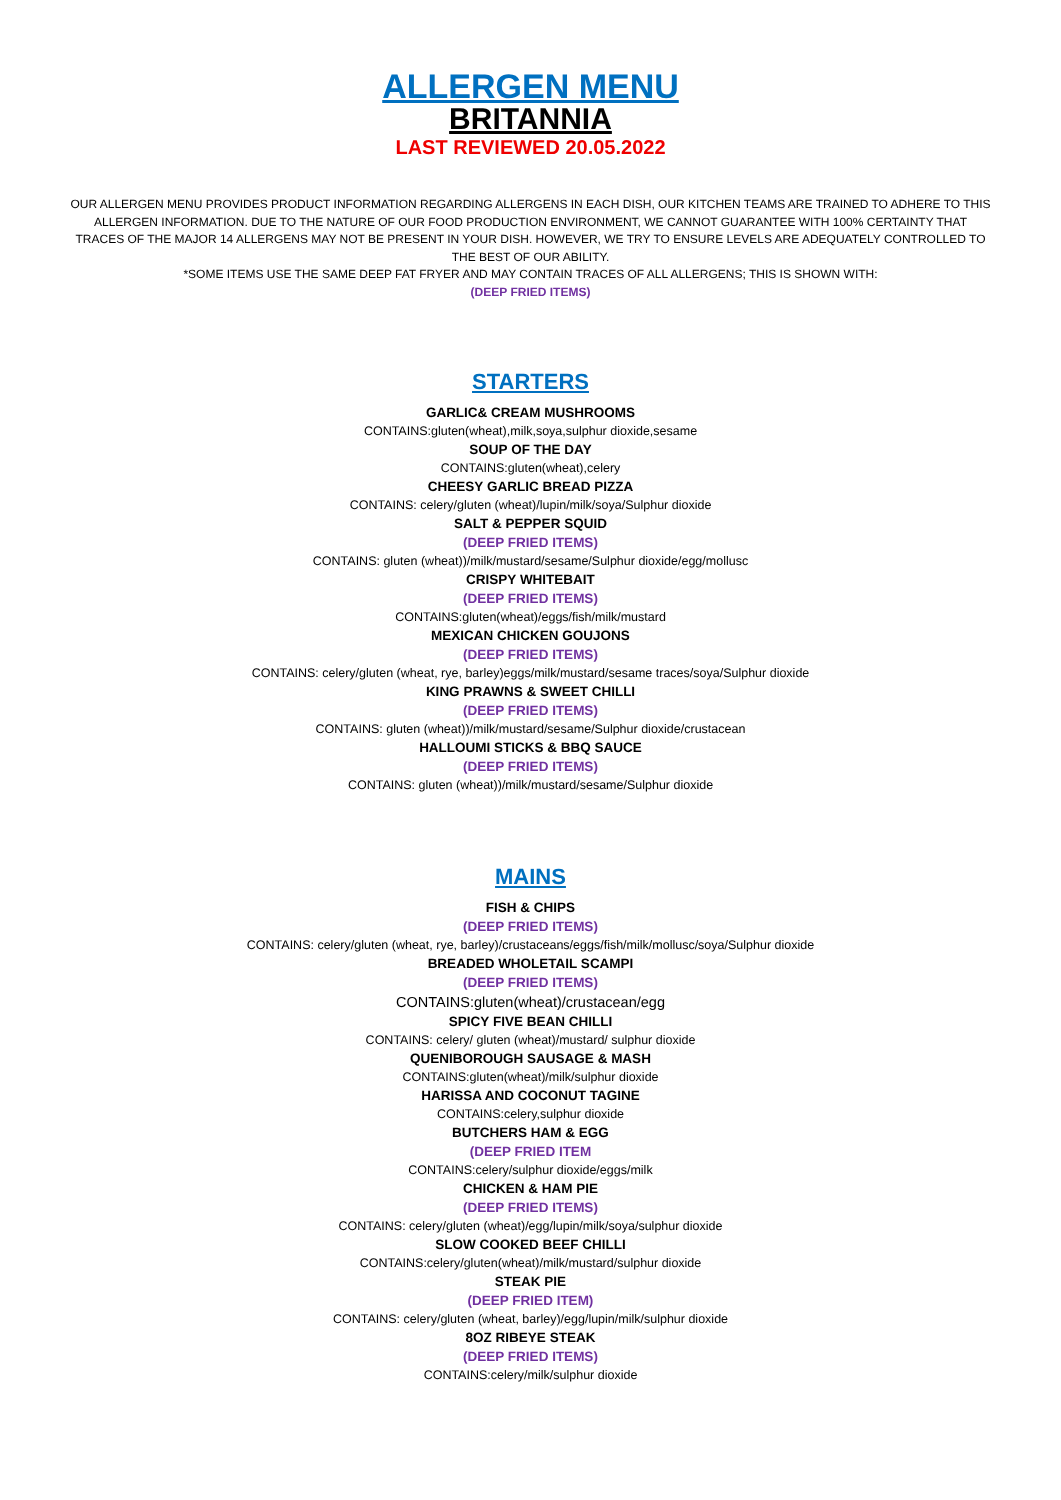ALLERGEN MENU
BRITANNIA
LAST REVIEWED 20.05.2022
OUR ALLERGEN MENU PROVIDES PRODUCT INFORMATION REGARDING ALLERGENS IN EACH DISH, OUR KITCHEN TEAMS ARE TRAINED TO ADHERE TO THIS ALLERGEN INFORMATION. DUE TO THE NATURE OF OUR FOOD PRODUCTION ENVIRONMENT, WE CANNOT GUARANTEE WITH 100% CERTAINTY THAT TRACES OF THE MAJOR 14 ALLERGENS MAY NOT BE PRESENT IN YOUR DISH. HOWEVER, WE TRY TO ENSURE LEVELS ARE ADEQUATELY CONTROLLED TO THE BEST OF OUR ABILITY.
*SOME ITEMS USE THE SAME DEEP FAT FRYER AND MAY CONTAIN TRACES OF ALL ALLERGENS; THIS IS SHOWN WITH:
(DEEP FRIED ITEMS)
STARTERS
GARLIC& CREAM MUSHROOMS
CONTAINS:gluten(wheat),milk,soya,sulphur dioxide,sesame
SOUP OF THE DAY
CONTAINS:gluten(wheat),celery
CHEESY GARLIC BREAD PIZZA
CONTAINS: celery/gluten (wheat)/lupin/milk/soya/Sulphur dioxide
SALT & PEPPER SQUID
(DEEP FRIED ITEMS)
CONTAINS: gluten (wheat))/milk/mustard/sesame/Sulphur dioxide/egg/mollusc
CRISPY WHITEBAIT
(DEEP FRIED ITEMS)
CONTAINS:gluten(wheat)/eggs/fish/milk/mustard
MEXICAN CHICKEN GOUJONS
(DEEP FRIED ITEMS)
CONTAINS: celery/gluten (wheat, rye, barley)eggs/milk/mustard/sesame traces/soya/Sulphur dioxide
KING PRAWNS & SWEET CHILLI
(DEEP FRIED ITEMS)
CONTAINS: gluten (wheat))/milk/mustard/sesame/Sulphur dioxide/crustacean
HALLOUMI STICKS & BBQ SAUCE
(DEEP FRIED ITEMS)
CONTAINS: gluten (wheat))/milk/mustard/sesame/Sulphur dioxide
MAINS
FISH & CHIPS
(DEEP FRIED ITEMS)
CONTAINS: celery/gluten (wheat, rye, barley)/crustaceans/eggs/fish/milk/mollusc/soya/Sulphur dioxide
BREADED WHOLETAIL SCAMPI
(DEEP FRIED ITEMS)
CONTAINS:gluten(wheat)/crustacean/egg
SPICY FIVE BEAN CHILLI
CONTAINS: celery/ gluten (wheat)/mustard/ sulphur dioxide
QUENIBOROUGH SAUSAGE & MASH
CONTAINS:gluten(wheat)/milk/sulphur dioxide
HARISSA AND COCONUT TAGINE
CONTAINS:celery,sulphur dioxide
BUTCHERS HAM & EGG
(DEEP FRIED ITEM
CONTAINS:celery/sulphur dioxide/eggs/milk
CHICKEN & HAM PIE
(DEEP FRIED ITEMS)
CONTAINS: celery/gluten (wheat)/egg/lupin/milk/soya/sulphur dioxide
SLOW COOKED BEEF CHILLI
CONTAINS:celery/gluten(wheat)/milk/mustard/sulphur dioxide
STEAK PIE
(DEEP FRIED ITEM)
CONTAINS: celery/gluten (wheat, barley)/egg/lupin/milk/sulphur dioxide
8OZ RIBEYE STEAK
(DEEP FRIED ITEMS)
CONTAINS:celery/milk/sulphur dioxide